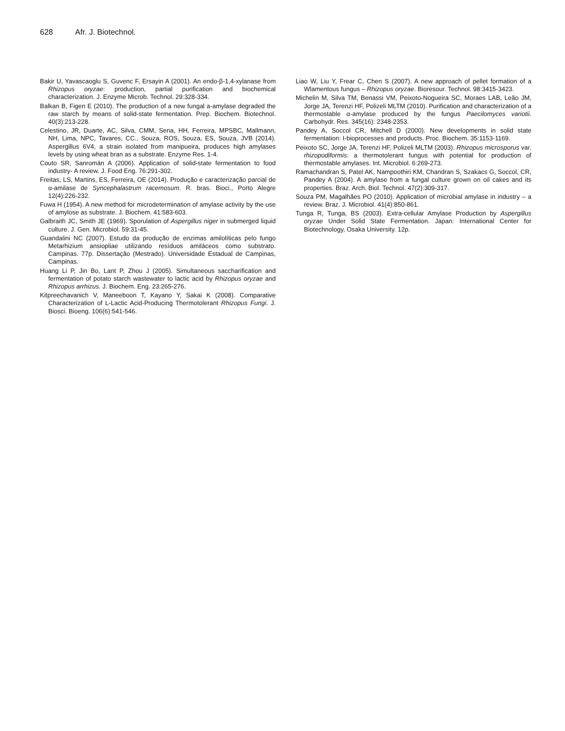628 Afr. J. Biotechnol.
Bakir U, Yavascaoglu S, Guvenc F, Ersayin A (2001). An endo-β-1,4-xylanase from Rhizopus oryzae: production, partial purification and biochemical characterization. J. Enzyme Microb. Technol. 29:328-334.
Balkan B, Figen E (2010). The production of a new fungal a-amylase degraded the raw starch by means of solid-state fermentation. Prep. Biochem. Biotechnol. 40(3):213-228.
Celestino, JR, Duarte, AC, Silva, CMM, Sena, HH, Ferreira, MPSBC, Mallmann, NH, Lima, NPC, Tavares, CC., Souza, ROS, Souza, ES, Souza, JVB (2014). Aspergillus 6V4, a strain isolated from manipueira, produces high amylases levels by using wheat bran as a substrate. Enzyme Res. 1-4.
Couto SR, Sanromán A (2006). Application of solid-state fermentation to food industry- A review. J. Food Eng. 76:291-302.
Freitas, LS, Martins, ES, Ferreira, OE (2014). Produção e caracterização parcial de α-amilase de Syncephalastrum racemosum. R. bras. Bioci., Porto Alegre 12(4):226-232.
Fuwa H (1954). A new method for microdetermination of amylase activity by the use of amylose as substrate. J. Biochem. 41:583-603.
Galbraith JC, Smith JE (1969). Sporulation of Aspergillus niger in submerged liquid culture. J. Gen. Microbiol. 59:31-45.
Guandalini NC (2007). Estudo da produção de enzimas amilolíticas pelo fungo Metarhizium ansiopliae utilizando resíduos amiláceos como substrato. Campinas. 77p. Dissertação (Mestrado). Universidade Estadual de Campinas, Campinas.
Huang Li P, Jin Bo, Lant P, Zhou J (2005). Simultaneous saccharification and fermentation of potato starch wastewater to lactic acid by Rhizopus oryzae and Rhizopus arrhizus. J. Biochem. Eng. 23:265-276.
Kitpreechavanich V, Maneeboon T, Kayano Y, Sakai K (2008). Comparative Characterization of L-Lactic Acid-Producing Thermotolerant Rhizopus Fungi. J. Biosci. Bioeng. 106(6):541-546.
Liao W, Liu Y, Frear C, Chen S (2007). A new approach of pellet formation of a Wlamentous fungus – Rhizopus oryzae. Bioresour. Technol. 98:3415-3423.
Michelin M, Silva TM, Benassi VM, Peixoto-Nogueira SC, Moraes LAB, Leão JM, Jorge JA, Terenzi HF, Polizeli MLTM (2010). Purification and characterization of a thermostable α-amylase produced by the fungus Paecilomyces variotii. Carbohydr. Res. 345(16): 2348-2353.
Pandey A, Soccol CR, Mitchell D (2000). New developments in solid state fermentation: I-bioprocesses and products. Proc. Biochem. 35:1153-1169.
Peixoto SC, Jorge JA, Terenzi HF, Polizeli MLTM (2003). Rhizopus microsporus var. rhizopodiformis: a thermotolerant fungus with potential for production of thermostable amylases. Int. Microbiol. 6:269-273.
Ramachandran S, Patel AK, Nampoothiri KM, Chandran S, Szakacs G, Soccol, CR, Pandey A (2004). A amylase from a fungal culture grown on oil cakes and its properties. Braz. Arch. Biol. Technol. 47(2):309-317.
Souza PM, Magalhães PO (2010). Application of microbial amylase in industry – a review. Braz. J. Microbiol. 41(4):850-861.
Tunga R, Tunga, BS (2003). Extra-cellular Amylase Production by Aspergillus oryzae Under Solid State Fermentation. Japan: International Center for Biotechnology, Osaka University. 12p.